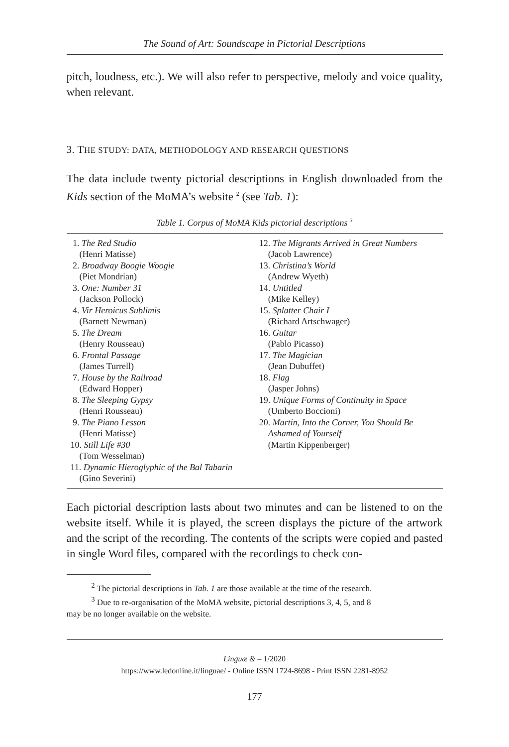The Sound of Art: Soundscape in Pictorial Descriptions
pitch, loudness, etc.). We will also refer to perspective, melody and voice quality, when relevant.
3. THE STUDY: DATA, METHODOLOGY AND RESEARCH QUESTIONS
The data include twenty pictorial descriptions in English downloaded from the Kids section of the MoMA’s website <sup>2</sup> (see Tab. 1):
Table 1. Corpus of MoMA Kids pictorial descriptions <sup>3</sup>
| 1. The Red Studio (Henri Matisse) 2. Broadway Boogie Woogie (Piet Mondrian) 3. One: Number 31 (Jackson Pollock) 4. Vir Heroicus Sublimis (Barnett Newman) 5. The Dream (Henry Rousseau) 6. Frontal Passage (James Turrell) 7. House by the Railroad (Edward Hopper) 8. The Sleeping Gypsy (Henri Rousseau) 9. The Piano Lesson (Henri Matisse) 10. Still Life #30 (Tom Wesselman) 11. Dynamic Hieroglyphic of the Bal Tabarin (Gino Severini) | 12. The Migrants Arrived in Great Numbers (Jacob Lawrence) 13. Christina’s World (Andrew Wyeth) 14. Untitled (Mike Kelley) 15. Splatter Chair I (Richard Artschwager) 16. Guitar (Pablo Picasso) 17. The Magician (Jean Dubuffet) 18. Flag (Jasper Johns) 19. Unique Forms of Continuity in Space (Umberto Boccioni) 20. Martin, Into the Corner, You Should Be Ashamed of Yourself (Martin Kippenberger) |
Each pictorial description lasts about two minutes and can be listened to on the website itself. While it is played, the screen displays the picture of the artwork and the script of the recording. The contents of the scripts were copied and pasted in single Word files, compared with the recordings to check con-
<sup>2</sup> The pictorial descriptions in Tab. 1 are those available at the time of the research.
<sup>3</sup> Due to re-organisation of the MoMA website, pictorial descriptions 3, 4, 5, and 8
may be no longer available on the website.
Linguæ & – 1/2020
https://www.ledonline.it/linguae/ - Online ISSN 1724-8698 - Print ISSN 2281-8952
177